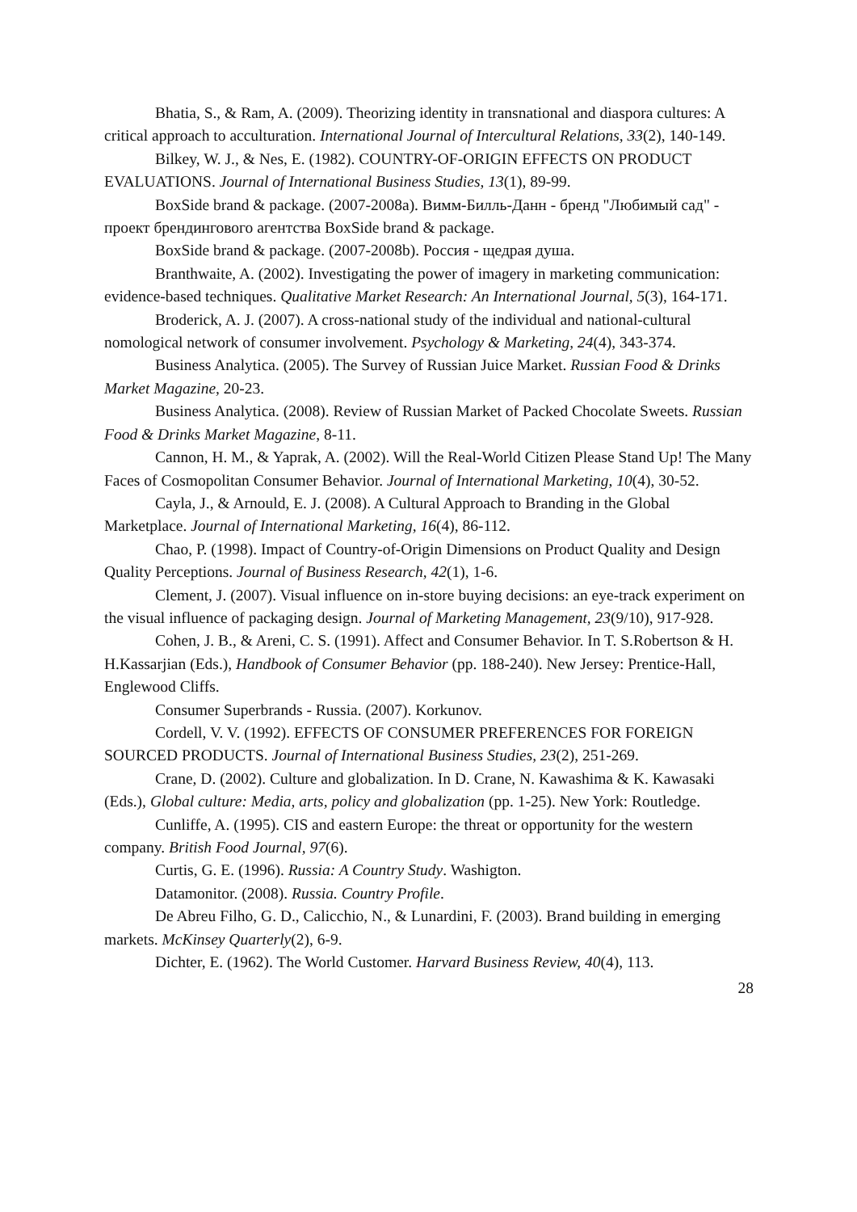Bhatia, S., & Ram, A. (2009). Theorizing identity in transnational and diaspora cultures: A critical approach to acculturation. International Journal of Intercultural Relations, 33(2), 140-149.
Bilkey, W. J., & Nes, E. (1982). COUNTRY-OF-ORIGIN EFFECTS ON PRODUCT EVALUATIONS. Journal of International Business Studies, 13(1), 89-99.
BoxSide brand & package. (2007-2008a). Вимм-Билль-Данн - бренд "Любимый сад" - проект брендингового агентства BoxSide brand & package.
BoxSide brand & package. (2007-2008b). Россия - щедрая душа.
Branthwaite, A. (2002). Investigating the power of imagery in marketing communication: evidence-based techniques. Qualitative Market Research: An International Journal, 5(3), 164-171.
Broderick, A. J. (2007). A cross-national study of the individual and national-cultural nomological network of consumer involvement. Psychology & Marketing, 24(4), 343-374.
Business Analytica. (2005). The Survey of Russian Juice Market. Russian Food & Drinks Market Magazine, 20-23.
Business Analytica. (2008). Review of Russian Market of Packed Chocolate Sweets. Russian Food & Drinks Market Magazine, 8-11.
Cannon, H. M., & Yaprak, A. (2002). Will the Real-World Citizen Please Stand Up! The Many Faces of Cosmopolitan Consumer Behavior. Journal of International Marketing, 10(4), 30-52.
Cayla, J., & Arnould, E. J. (2008). A Cultural Approach to Branding in the Global Marketplace. Journal of International Marketing, 16(4), 86-112.
Chao, P. (1998). Impact of Country-of-Origin Dimensions on Product Quality and Design Quality Perceptions. Journal of Business Research, 42(1), 1-6.
Clement, J. (2007). Visual influence on in-store buying decisions: an eye-track experiment on the visual influence of packaging design. Journal of Marketing Management, 23(9/10), 917-928.
Cohen, J. B., & Areni, C. S. (1991). Affect and Consumer Behavior. In T. S.Robertson & H. H.Kassarjian (Eds.), Handbook of Consumer Behavior (pp. 188-240). New Jersey: Prentice-Hall, Englewood Cliffs.
Consumer Superbrands - Russia. (2007). Korkunov.
Cordell, V. V. (1992). EFFECTS OF CONSUMER PREFERENCES FOR FOREIGN SOURCED PRODUCTS. Journal of International Business Studies, 23(2), 251-269.
Crane, D. (2002). Culture and globalization. In D. Crane, N. Kawashima & K. Kawasaki (Eds.), Global culture: Media, arts, policy and globalization (pp. 1-25). New York: Routledge.
Cunliffe, A. (1995). CIS and eastern Europe: the threat or opportunity for the western company. British Food Journal, 97(6).
Curtis, G. E. (1996). Russia: A Country Study. Washigton.
Datamonitor. (2008). Russia. Country Profile.
De Abreu Filho, G. D., Calicchio, N., & Lunardini, F. (2003). Brand building in emerging markets. McKinsey Quarterly(2), 6-9.
Dichter, E. (1962). The World Customer. Harvard Business Review, 40(4), 113.
28